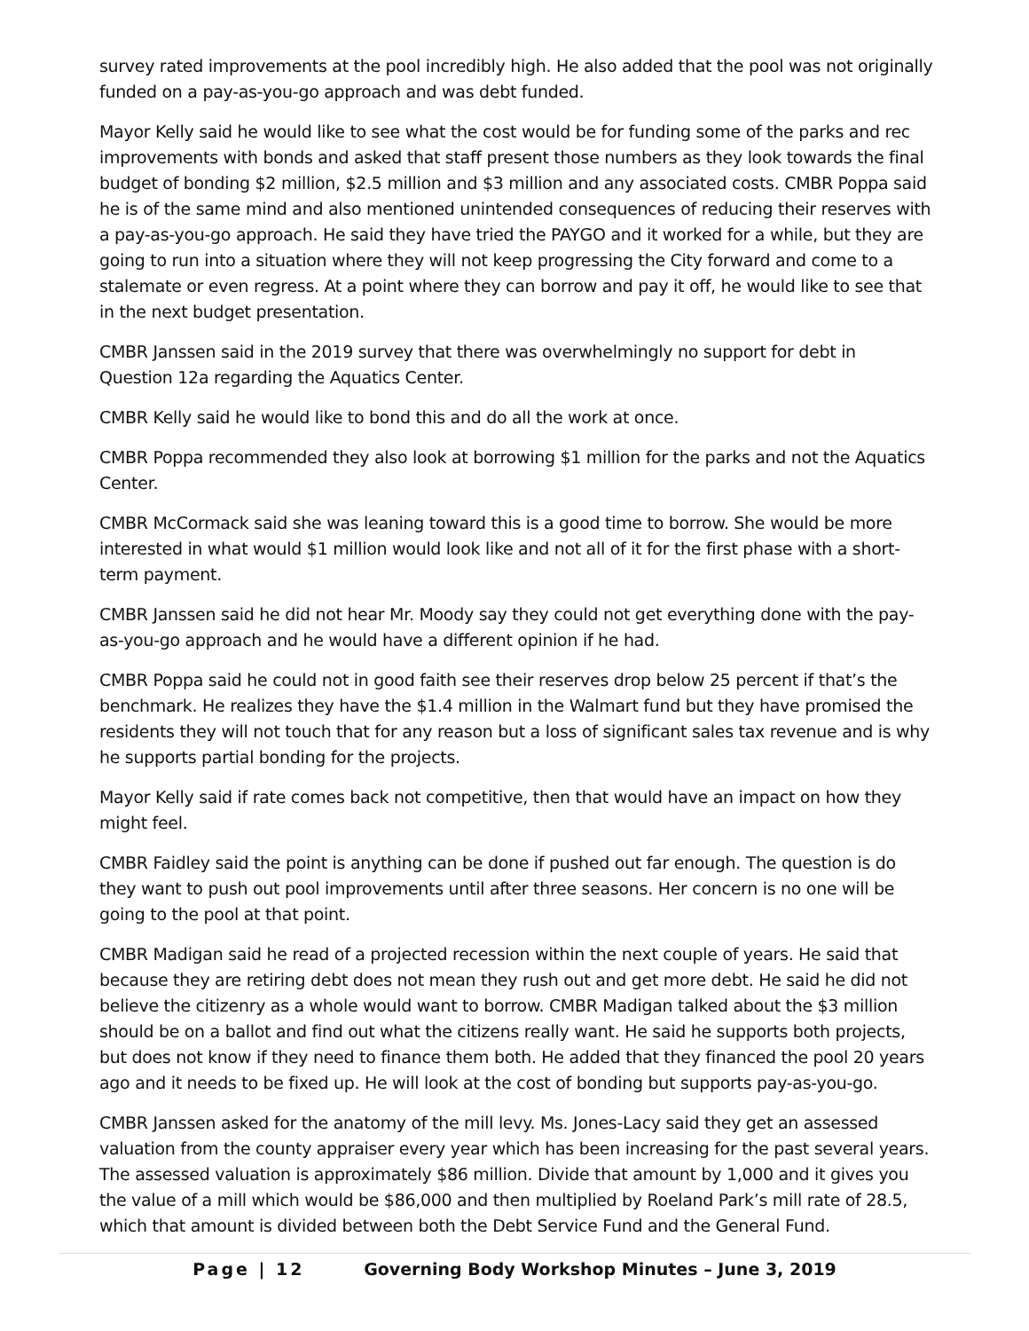survey rated improvements at the pool incredibly high. He also added that the pool was not originally funded on a pay-as-you-go approach and was debt funded.
Mayor Kelly said he would like to see what the cost would be for funding some of the parks and rec improvements with bonds and asked that staff present those numbers as they look towards the final budget of bonding $2 million, $2.5 million and $3 million and any associated costs. CMBR Poppa said he is of the same mind and also mentioned unintended consequences of reducing their reserves with a pay-as-you-go approach. He said they have tried the PAYGO and it worked for a while, but they are going to run into a situation where they will not keep progressing the City forward and come to a stalemate or even regress. At a point where they can borrow and pay it off, he would like to see that in the next budget presentation.
CMBR Janssen said in the 2019 survey that there was overwhelmingly no support for debt in Question 12a regarding the Aquatics Center.
CMBR Kelly said he would like to bond this and do all the work at once.
CMBR Poppa recommended they also look at borrowing $1 million for the parks and not the Aquatics Center.
CMBR McCormack said she was leaning toward this is a good time to borrow. She would be more interested in what would $1 million would look like and not all of it for the first phase with a short-term payment.
CMBR Janssen said he did not hear Mr. Moody say they could not get everything done with the pay-as-you-go approach and he would have a different opinion if he had.
CMBR Poppa said he could not in good faith see their reserves drop below 25 percent if that’s the benchmark. He realizes they have the $1.4 million in the Walmart fund but they have promised the residents they will not touch that for any reason but a loss of significant sales tax revenue and is why he supports partial bonding for the projects.
Mayor Kelly said if rate comes back not competitive, then that would have an impact on how they might feel.
CMBR Faidley said the point is anything can be done if pushed out far enough. The question is do they want to push out pool improvements until after three seasons. Her concern is no one will be going to the pool at that point.
CMBR Madigan said he read of a projected recession within the next couple of years. He said that because they are retiring debt does not mean they rush out and get more debt. He said he did not believe the citizenry as a whole would want to borrow. CMBR Madigan talked about the $3 million should be on a ballot and find out what the citizens really want. He said he supports both projects, but does not know if they need to finance them both. He added that they financed the pool 20 years ago and it needs to be fixed up. He will look at the cost of bonding but supports pay-as-you-go.
CMBR Janssen asked for the anatomy of the mill levy. Ms. Jones-Lacy said they get an assessed valuation from the county appraiser every year which has been increasing for the past several years. The assessed valuation is approximately $86 million. Divide that amount by 1,000 and it gives you the value of a mill which would be $86,000 and then multiplied by Roeland Park’s mill rate of 28.5, which that amount is divided between both the Debt Service Fund and the General Fund.
Page | 12 Governing Body Workshop Minutes – June 3, 2019